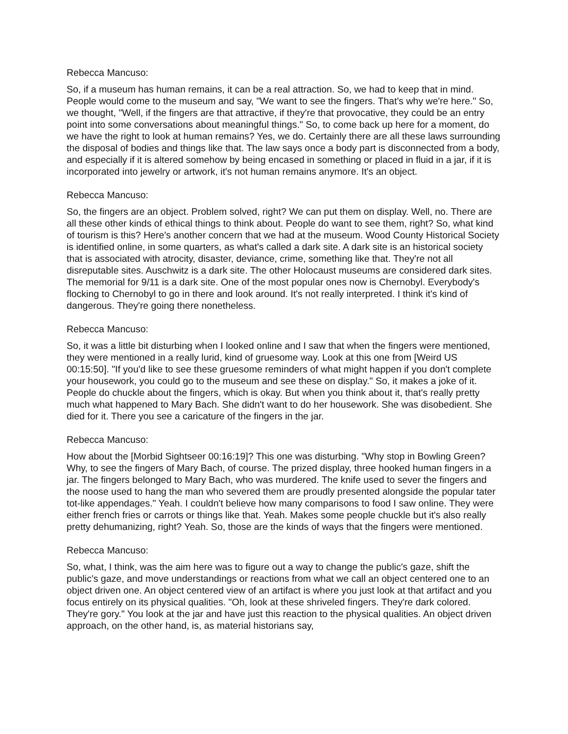Rebecca Mancuso:
So, if a museum has human remains, it can be a real attraction. So, we had to keep that in mind. People would come to the museum and say, "We want to see the fingers. That's why we're here." So, we thought, "Well, if the fingers are that attractive, if they're that provocative, they could be an entry point into some conversations about meaningful things." So, to come back up here for a moment, do we have the right to look at human remains? Yes, we do. Certainly there are all these laws surrounding the disposal of bodies and things like that. The law says once a body part is disconnected from a body, and especially if it is altered somehow by being encased in something or placed in fluid in a jar, if it is incorporated into jewelry or artwork, it's not human remains anymore. It's an object.
Rebecca Mancuso:
So, the fingers are an object. Problem solved, right? We can put them on display. Well, no. There are all these other kinds of ethical things to think about. People do want to see them, right? So, what kind of tourism is this? Here's another concern that we had at the museum. Wood County Historical Society is identified online, in some quarters, as what's called a dark site. A dark site is an historical society that is associated with atrocity, disaster, deviance, crime, something like that. They're not all disreputable sites. Auschwitz is a dark site. The other Holocaust museums are considered dark sites. The memorial for 9/11 is a dark site. One of the most popular ones now is Chernobyl. Everybody's flocking to Chernobyl to go in there and look around. It's not really interpreted. I think it's kind of dangerous. They're going there nonetheless.
Rebecca Mancuso:
So, it was a little bit disturbing when I looked online and I saw that when the fingers were mentioned, they were mentioned in a really lurid, kind of gruesome way. Look at this one from [Weird US 00:15:50]. "If you'd like to see these gruesome reminders of what might happen if you don't complete your housework, you could go to the museum and see these on display." So, it makes a joke of it. People do chuckle about the fingers, which is okay. But when you think about it, that's really pretty much what happened to Mary Bach. She didn't want to do her housework. She was disobedient. She died for it. There you see a caricature of the fingers in the jar.
Rebecca Mancuso:
How about the [Morbid Sightseer 00:16:19]? This one was disturbing. "Why stop in Bowling Green? Why, to see the fingers of Mary Bach, of course. The prized display, three hooked human fingers in a jar. The fingers belonged to Mary Bach, who was murdered. The knife used to sever the fingers and the noose used to hang the man who severed them are proudly presented alongside the popular tater tot-like appendages." Yeah. I couldn't believe how many comparisons to food I saw online. They were either french fries or carrots or things like that. Yeah. Makes some people chuckle but it's also really pretty dehumanizing, right? Yeah. So, those are the kinds of ways that the fingers were mentioned.
Rebecca Mancuso:
So, what, I think, was the aim here was to figure out a way to change the public's gaze, shift the public's gaze, and move understandings or reactions from what we call an object centered one to an object driven one. An object centered view of an artifact is where you just look at that artifact and you focus entirely on its physical qualities. "Oh, look at these shriveled fingers. They're dark colored. They're gory." You look at the jar and have just this reaction to the physical qualities. An object driven approach, on the other hand, is, as material historians say,